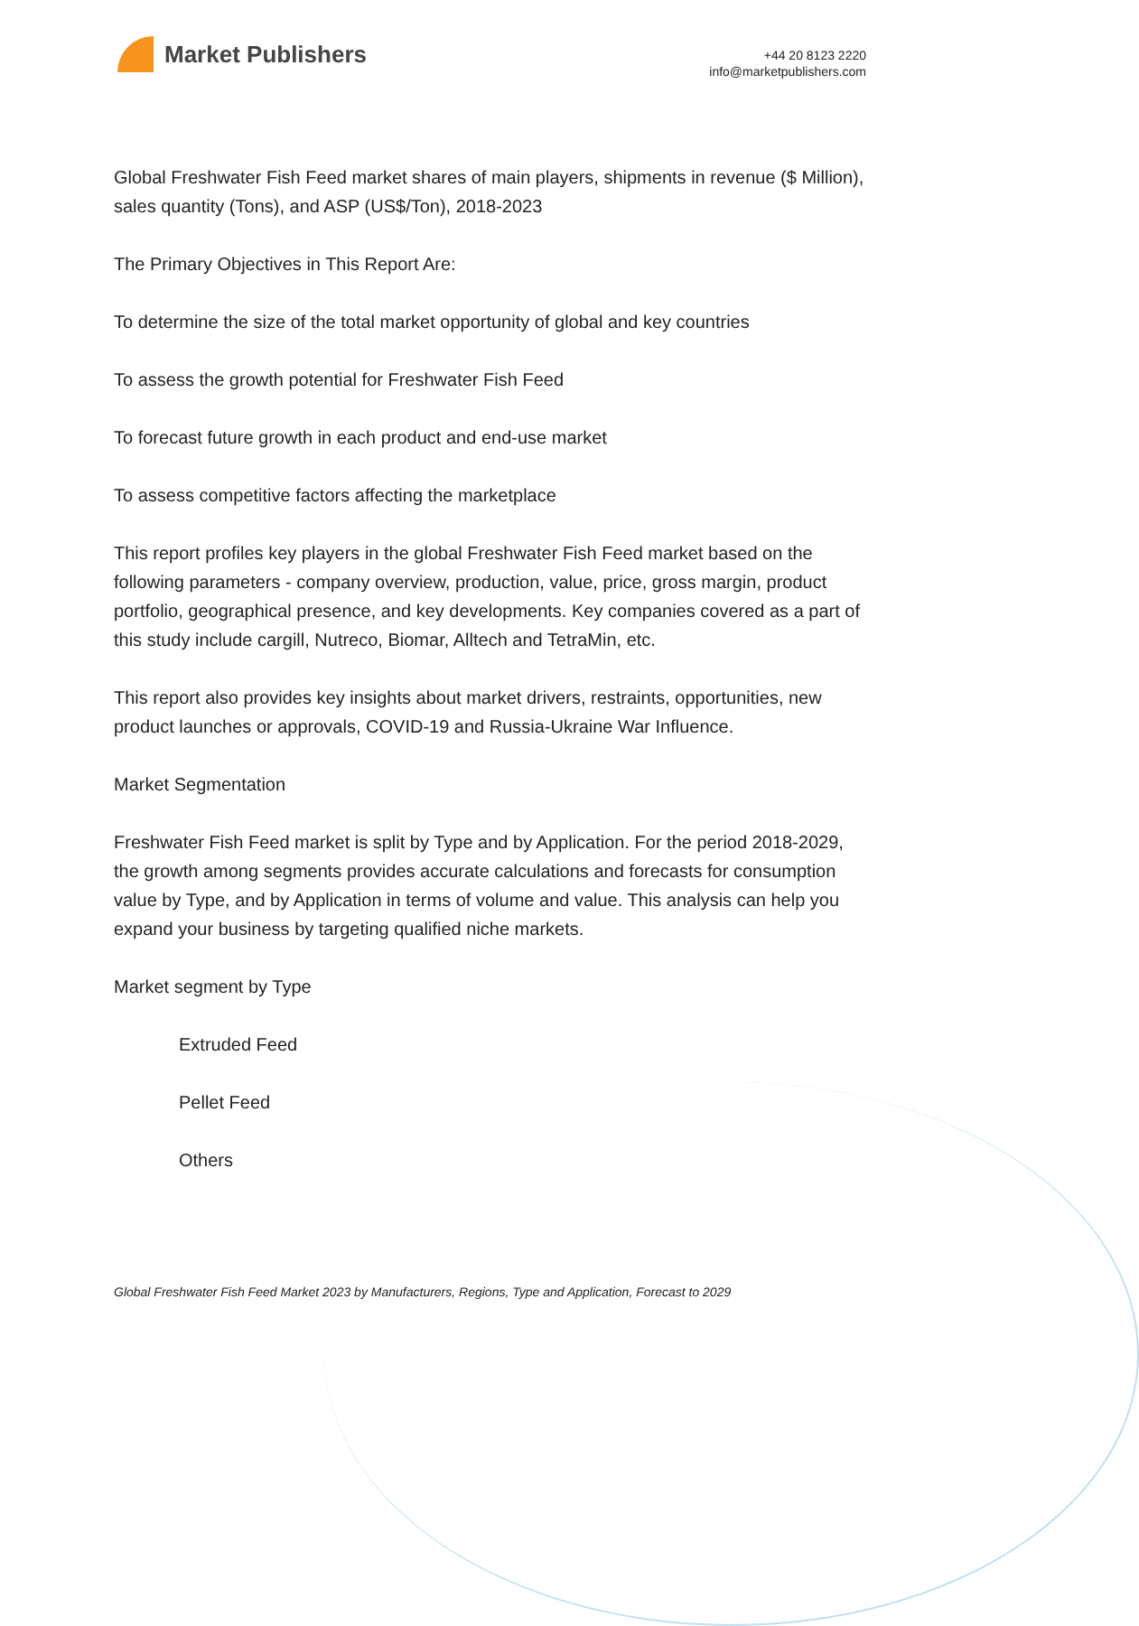Market Publishers
+44 20 8123 2220
info@marketpublishers.com
Global Freshwater Fish Feed market shares of main players, shipments in revenue ($ Million), sales quantity (Tons), and ASP (US$/Ton), 2018-2023
The Primary Objectives in This Report Are:
To determine the size of the total market opportunity of global and key countries
To assess the growth potential for Freshwater Fish Feed
To forecast future growth in each product and end-use market
To assess competitive factors affecting the marketplace
This report profiles key players in the global Freshwater Fish Feed market based on the following parameters - company overview, production, value, price, gross margin, product portfolio, geographical presence, and key developments. Key companies covered as a part of this study include cargill, Nutreco, Biomar, Alltech and TetraMin, etc.
This report also provides key insights about market drivers, restraints, opportunities, new product launches or approvals, COVID-19 and Russia-Ukraine War Influence.
Market Segmentation
Freshwater Fish Feed market is split by Type and by Application. For the period 2018-2029, the growth among segments provides accurate calculations and forecasts for consumption value by Type, and by Application in terms of volume and value. This analysis can help you expand your business by targeting qualified niche markets.
Market segment by Type
Extruded Feed
Pellet Feed
Others
Global Freshwater Fish Feed Market 2023 by Manufacturers, Regions, Type and Application, Forecast to 2029